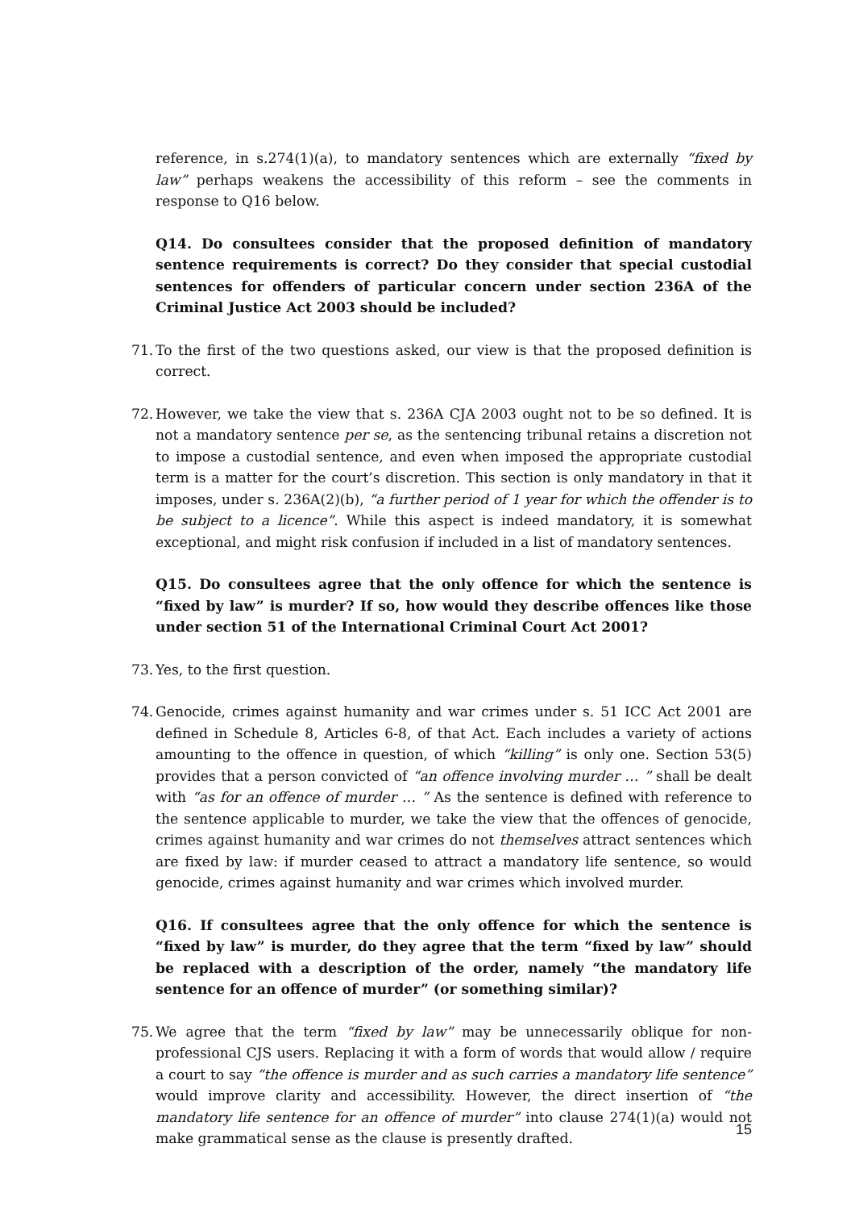reference, in s.274(1)(a), to mandatory sentences which are externally “fixed by law” perhaps weakens the accessibility of this reform – see the comments in response to Q16 below.
Q14. Do consultees consider that the proposed definition of mandatory sentence requirements is correct? Do they consider that special custodial sentences for offenders of particular concern under section 236A of the Criminal Justice Act 2003 should be included?
71. To the first of the two questions asked, our view is that the proposed definition is correct.
72. However, we take the view that s. 236A CJA 2003 ought not to be so defined. It is not a mandatory sentence per se, as the sentencing tribunal retains a discretion not to impose a custodial sentence, and even when imposed the appropriate custodial term is a matter for the court’s discretion. This section is only mandatory in that it imposes, under s. 236A(2)(b), “a further period of 1 year for which the offender is to be subject to a licence”. While this aspect is indeed mandatory, it is somewhat exceptional, and might risk confusion if included in a list of mandatory sentences.
Q15. Do consultees agree that the only offence for which the sentence is “fixed by law” is murder? If so, how would they describe offences like those under section 51 of the International Criminal Court Act 2001?
73. Yes, to the first question.
74. Genocide, crimes against humanity and war crimes under s. 51 ICC Act 2001 are defined in Schedule 8, Articles 6-8, of that Act. Each includes a variety of actions amounting to the offence in question, of which “killing” is only one. Section 53(5) provides that a person convicted of “an offence involving murder … ” shall be dealt with “as for an offence of murder … ” As the sentence is defined with reference to the sentence applicable to murder, we take the view that the offences of genocide, crimes against humanity and war crimes do not themselves attract sentences which are fixed by law: if murder ceased to attract a mandatory life sentence, so would genocide, crimes against humanity and war crimes which involved murder.
Q16. If consultees agree that the only offence for which the sentence is “fixed by law” is murder, do they agree that the term “fixed by law” should be replaced with a description of the order, namely “the mandatory life sentence for an offence of murder” (or something similar)?
75. We agree that the term “fixed by law” may be unnecessarily oblique for non-professional CJS users. Replacing it with a form of words that would allow / require a court to say “the offence is murder and as such carries a mandatory life sentence” would improve clarity and accessibility. However, the direct insertion of “the mandatory life sentence for an offence of murder” into clause 274(1)(a) would not make grammatical sense as the clause is presently drafted.
15